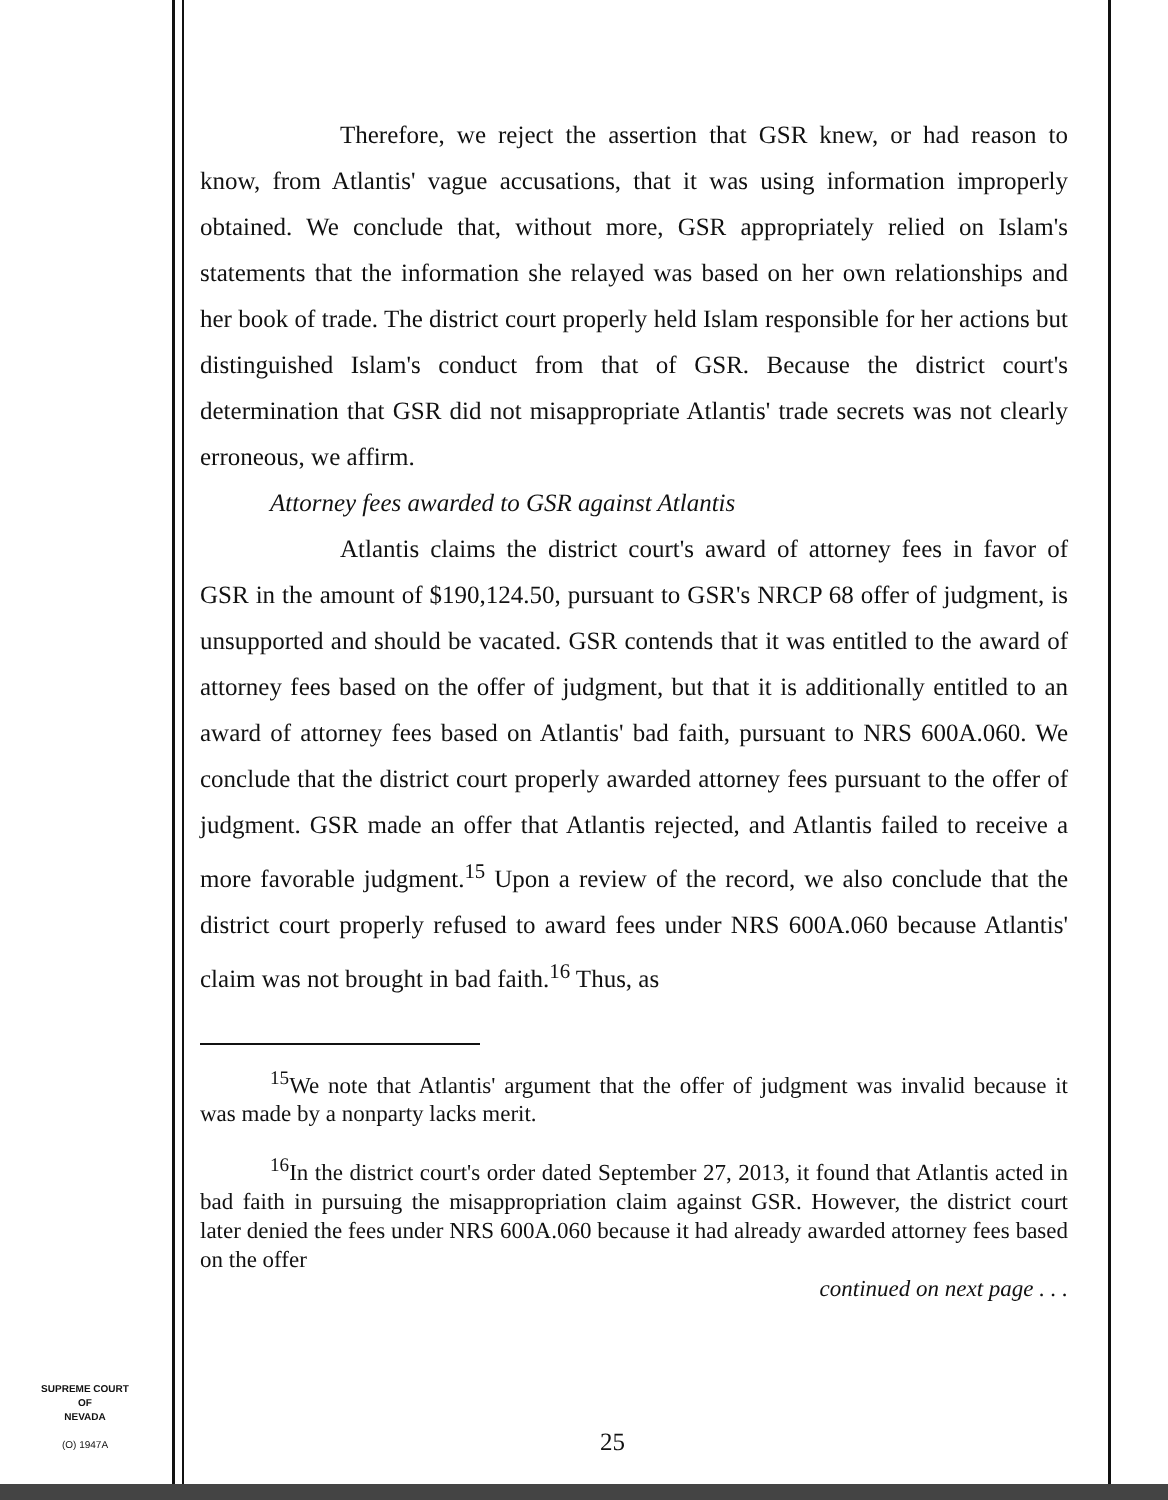Therefore, we reject the assertion that GSR knew, or had reason to know, from Atlantis' vague accusations, that it was using information improperly obtained. We conclude that, without more, GSR appropriately relied on Islam's statements that the information she relayed was based on her own relationships and her book of trade. The district court properly held Islam responsible for her actions but distinguished Islam's conduct from that of GSR. Because the district court's determination that GSR did not misappropriate Atlantis' trade secrets was not clearly erroneous, we affirm.
Attorney fees awarded to GSR against Atlantis
Atlantis claims the district court's award of attorney fees in favor of GSR in the amount of $190,124.50, pursuant to GSR's NRCP 68 offer of judgment, is unsupported and should be vacated. GSR contends that it was entitled to the award of attorney fees based on the offer of judgment, but that it is additionally entitled to an award of attorney fees based on Atlantis' bad faith, pursuant to NRS 600A.060. We conclude that the district court properly awarded attorney fees pursuant to the offer of judgment. GSR made an offer that Atlantis rejected, and Atlantis failed to receive a more favorable judgment.<sup>15</sup> Upon a review of the record, we also conclude that the district court properly refused to award fees under NRS 600A.060 because Atlantis' claim was not brought in bad faith.<sup>16</sup> Thus, as
<sup>15</sup> We note that Atlantis' argument that the offer of judgment was invalid because it was made by a nonparty lacks merit.
<sup>16</sup> In the district court's order dated September 27, 2013, it found that Atlantis acted in bad faith in pursuing the misappropriation claim against GSR. However, the district court later denied the fees under NRS 600A.060 because it had already awarded attorney fees based on the offer
continued on next page . . .
SUPREME COURT
OF
NEVADA
(O) 1947A
25